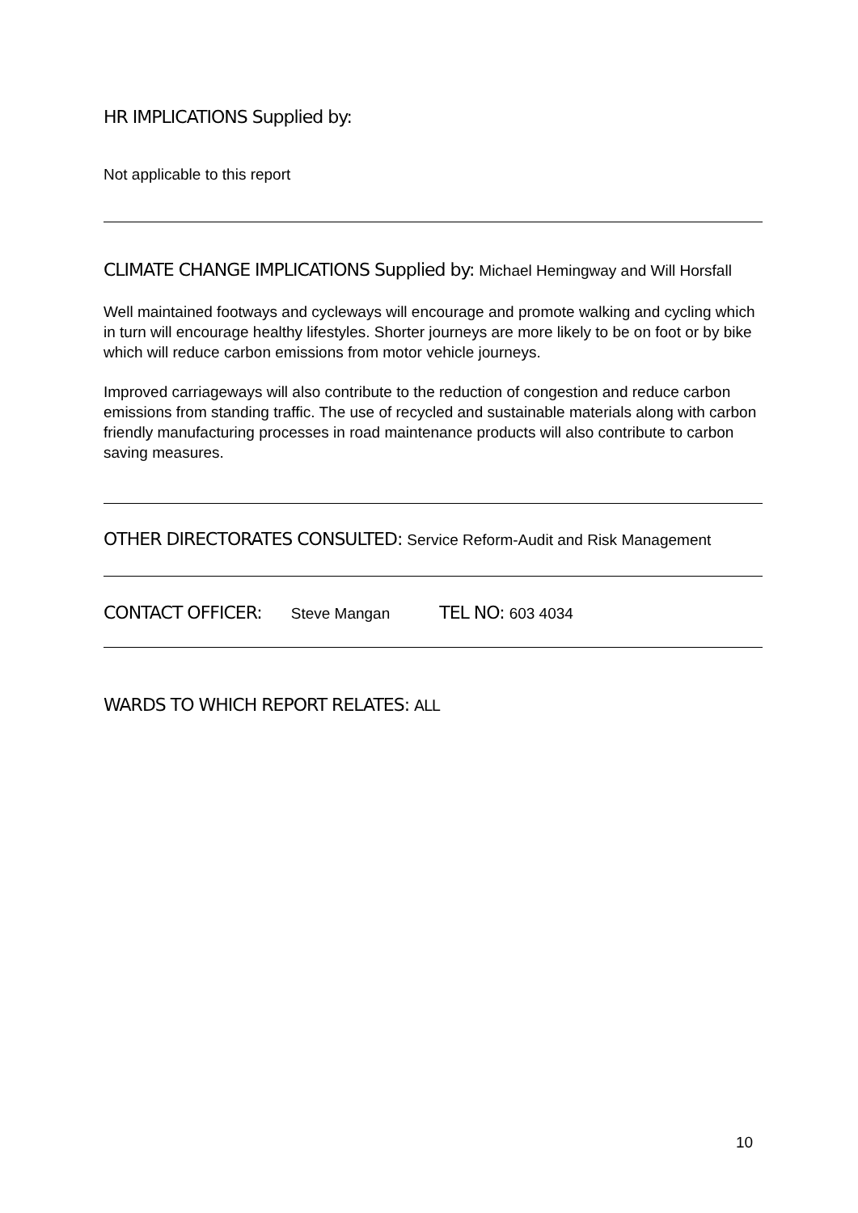HR IMPLICATIONS Supplied by:
Not applicable to this report
CLIMATE CHANGE IMPLICATIONS Supplied by: Michael Hemingway and Will Horsfall
Well maintained footways and cycleways will encourage and promote walking and cycling which in turn will encourage healthy lifestyles. Shorter journeys are more likely to be on foot or by bike which will reduce carbon emissions from motor vehicle journeys.
Improved carriageways will also contribute to the reduction of congestion and reduce carbon emissions from standing traffic. The use of recycled and sustainable materials along with carbon friendly manufacturing processes in road maintenance products will also contribute to carbon saving measures.
OTHER DIRECTORATES CONSULTED: Service Reform-Audit and Risk Management
CONTACT OFFICER: Steve Mangan TEL NO: 603 4034
WARDS TO WHICH REPORT RELATES: ALL
10